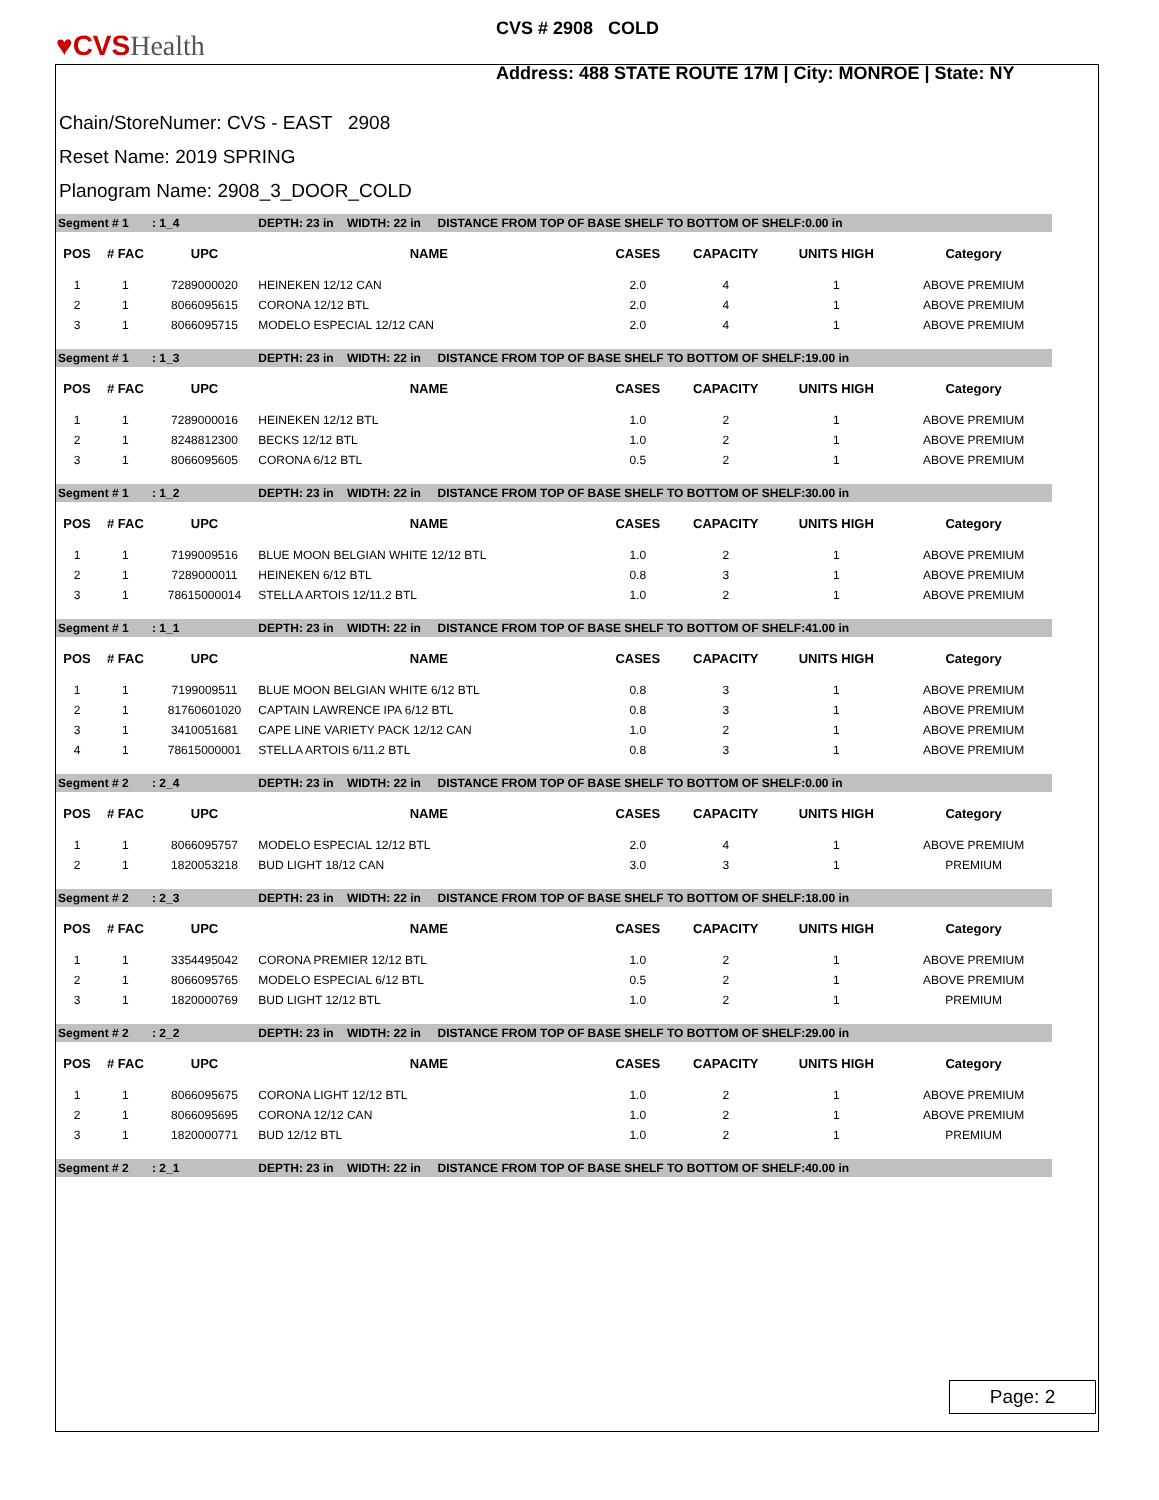♥CVSHealth
CVS # 2908 COLD
Address: 488 STATE ROUTE 17M | City: MONROE | State: NY
Chain/StoreNumer: CVS - EAST 2908
Reset Name: 2019 SPRING
Planogram Name: 2908_3_DOOR_COLD
| Segment # 1 : 1_4 | | | DEPTH: 23 in WIDTH: 22 in DISTANCE FROM TOP OF BASE SHELF TO BOTTOM OF SHELF:0.00 in | | | | |
| POS | # FAC | UPC | NAME | CASES | CAPACITY | UNITS HIGH | Category |
| 1 | 1 | 7289000020 | HEINEKEN 12/12 CAN | 2.0 | 4 | 1 | ABOVE PREMIUM |
| 2 | 1 | 8066095615 | CORONA 12/12 BTL | 2.0 | 4 | 1 | ABOVE PREMIUM |
| 3 | 1 | 8066095715 | MODELO ESPECIAL 12/12 CAN | 2.0 | 4 | 1 | ABOVE PREMIUM |
| Segment # 1 : 1_3 | | | DEPTH: 23 in WIDTH: 22 in DISTANCE FROM TOP OF BASE SHELF TO BOTTOM OF SHELF:19.00 in | | | | |
| POS | # FAC | UPC | NAME | CASES | CAPACITY | UNITS HIGH | Category |
| 1 | 1 | 7289000016 | HEINEKEN 12/12 BTL | 1.0 | 2 | 1 | ABOVE PREMIUM |
| 2 | 1 | 8248812300 | BECKS 12/12 BTL | 1.0 | 2 | 1 | ABOVE PREMIUM |
| 3 | 1 | 8066095605 | CORONA 6/12 BTL | 0.5 | 2 | 1 | ABOVE PREMIUM |
| Segment # 1 : 1_2 | | | DEPTH: 23 in WIDTH: 22 in DISTANCE FROM TOP OF BASE SHELF TO BOTTOM OF SHELF:30.00 in | | | | |
| POS | # FAC | UPC | NAME | CASES | CAPACITY | UNITS HIGH | Category |
| 1 | 1 | 7199009516 | BLUE MOON BELGIAN WHITE 12/12 BTL | 1.0 | 2 | 1 | ABOVE PREMIUM |
| 2 | 1 | 7289000011 | HEINEKEN 6/12 BTL | 0.8 | 3 | 1 | ABOVE PREMIUM |
| 3 | 1 | 78615000014 | STELLA ARTOIS 12/11.2 BTL | 1.0 | 2 | 1 | ABOVE PREMIUM |
| Segment # 1 : 1_1 | | | DEPTH: 23 in WIDTH: 22 in DISTANCE FROM TOP OF BASE SHELF TO BOTTOM OF SHELF:41.00 in | | | | |
| POS | # FAC | UPC | NAME | CASES | CAPACITY | UNITS HIGH | Category |
| 1 | 1 | 7199009511 | BLUE MOON BELGIAN WHITE 6/12 BTL | 0.8 | 3 | 1 | ABOVE PREMIUM |
| 2 | 1 | 81760601020 | CAPTAIN LAWRENCE IPA 6/12 BTL | 0.8 | 3 | 1 | ABOVE PREMIUM |
| 3 | 1 | 3410051681 | CAPE LINE VARIETY PACK 12/12 CAN | 1.0 | 2 | 1 | ABOVE PREMIUM |
| 4 | 1 | 78615000001 | STELLA ARTOIS 6/11.2 BTL | 0.8 | 3 | 1 | ABOVE PREMIUM |
| Segment # 2 : 2_4 | | | DEPTH: 23 in WIDTH: 22 in DISTANCE FROM TOP OF BASE SHELF TO BOTTOM OF SHELF:0.00 in | | | | |
| POS | # FAC | UPC | NAME | CASES | CAPACITY | UNITS HIGH | Category |
| 1 | 1 | 8066095757 | MODELO ESPECIAL 12/12 BTL | 2.0 | 4 | 1 | ABOVE PREMIUM |
| 2 | 1 | 1820053218 | BUD LIGHT 18/12 CAN | 3.0 | 3 | 1 | PREMIUM |
| Segment # 2 : 2_3 | | | DEPTH: 23 in WIDTH: 22 in DISTANCE FROM TOP OF BASE SHELF TO BOTTOM OF SHELF:18.00 in | | | | |
| POS | # FAC | UPC | NAME | CASES | CAPACITY | UNITS HIGH | Category |
| 1 | 1 | 3354495042 | CORONA PREMIER 12/12 BTL | 1.0 | 2 | 1 | ABOVE PREMIUM |
| 2 | 1 | 8066095765 | MODELO ESPECIAL 6/12 BTL | 0.5 | 2 | 1 | ABOVE PREMIUM |
| 3 | 1 | 1820000769 | BUD LIGHT 12/12 BTL | 1.0 | 2 | 1 | PREMIUM |
| Segment # 2 : 2_2 | | | DEPTH: 23 in WIDTH: 22 in DISTANCE FROM TOP OF BASE SHELF TO BOTTOM OF SHELF:29.00 in | | | | |
| POS | # FAC | UPC | NAME | CASES | CAPACITY | UNITS HIGH | Category |
| 1 | 1 | 8066095675 | CORONA LIGHT 12/12 BTL | 1.0 | 2 | 1 | ABOVE PREMIUM |
| 2 | 1 | 8066095695 | CORONA 12/12 CAN | 1.0 | 2 | 1 | ABOVE PREMIUM |
| 3 | 1 | 1820000771 | BUD 12/12 BTL | 1.0 | 2 | 1 | PREMIUM |
| Segment # 2 : 2_1 | | | DEPTH: 23 in WIDTH: 22 in DISTANCE FROM TOP OF BASE SHELF TO BOTTOM OF SHELF:40.00 in | | | | |
Page: 2